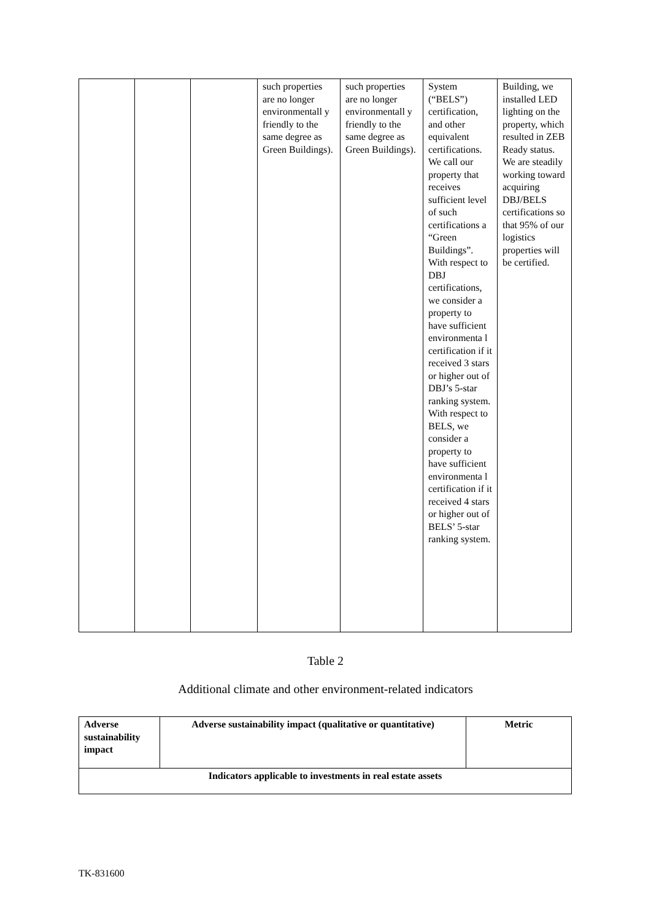| | | | such properties are no longer environmentall y friendly to the same degree as Green Buildings). | such properties are no longer environmentall y friendly to the same degree as Green Buildings). | System (“BELS”) certification, and other equivalent certifications. We call our property that receives sufficient level of such certifications a “Green Buildings”. With respect to DBJ certifications, we consider a property to have sufficient environmenta l certification if it received 3 stars or higher out of DBJ’s 5-star ranking system. With respect to BELS, we consider a property to have sufficient environmenta l certification if it received 4 stars or higher out of BELS’ 5-star ranking system. | Building, we installed LED lighting on the property, which resulted in ZEB Ready status. We are steadily working toward acquiring DBJ/BELS certifications so that 95% of our logistics properties will be certified. |
Table 2
Additional climate and other environment-related indicators
| Adverse sustainability impact | Adverse sustainability impact (qualitative or quantitative) | Metric |
| --- | --- | --- |
| Indicators applicable to investments in real estate assets | | |
TK-831600